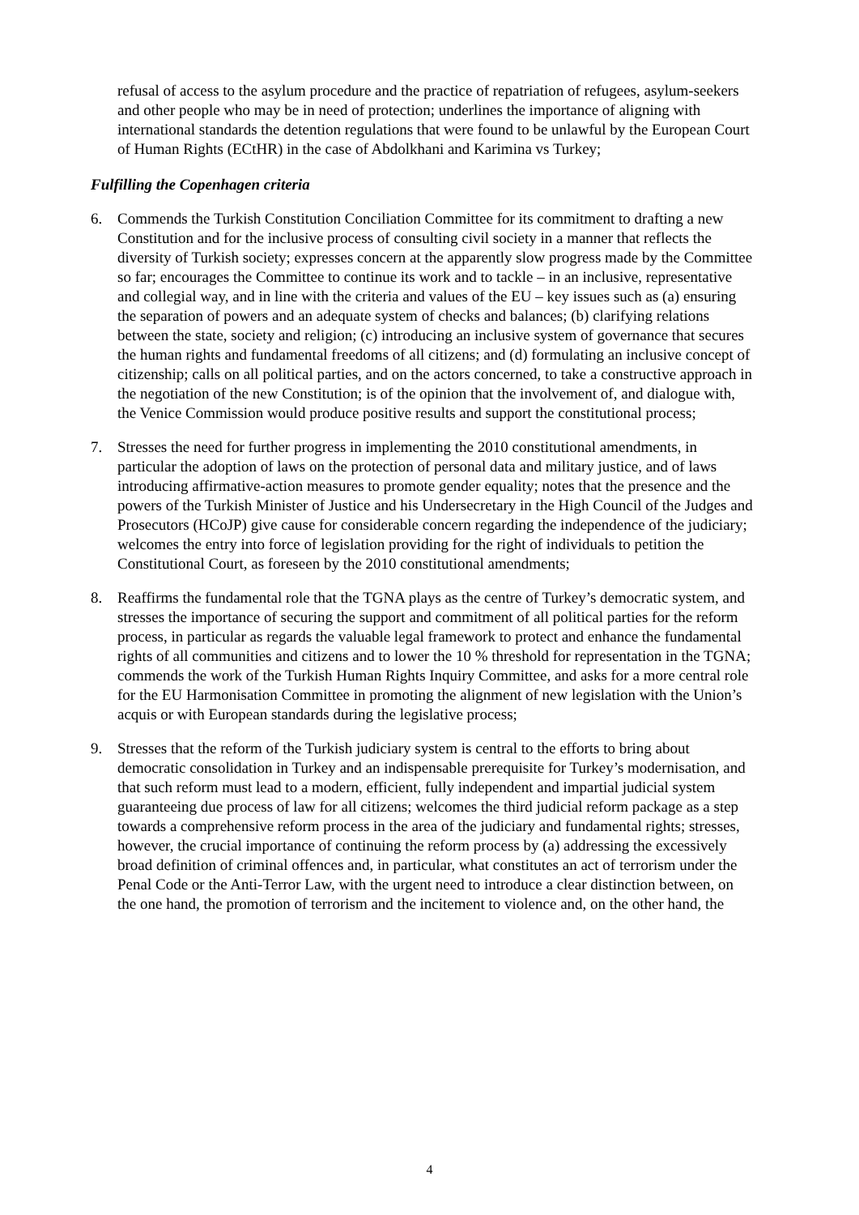refusal of access to the asylum procedure and the practice of repatriation of refugees, asylum-seekers and other people who may be in need of protection; underlines the importance of aligning with international standards the detention regulations that were found to be unlawful by the European Court of Human Rights (ECtHR) in the case of Abdolkhani and Karimina vs Turkey;
Fulfilling the Copenhagen criteria
6. Commends the Turkish Constitution Conciliation Committee for its commitment to drafting a new Constitution and for the inclusive process of consulting civil society in a manner that reflects the diversity of Turkish society; expresses concern at the apparently slow progress made by the Committee so far; encourages the Committee to continue its work and to tackle – in an inclusive, representative and collegial way, and in line with the criteria and values of the EU – key issues such as (a) ensuring the separation of powers and an adequate system of checks and balances; (b) clarifying relations between the state, society and religion; (c) introducing an inclusive system of governance that secures the human rights and fundamental freedoms of all citizens; and (d) formulating an inclusive concept of citizenship; calls on all political parties, and on the actors concerned, to take a constructive approach in the negotiation of the new Constitution; is of the opinion that the involvement of, and dialogue with, the Venice Commission would produce positive results and support the constitutional process;
7. Stresses the need for further progress in implementing the 2010 constitutional amendments, in particular the adoption of laws on the protection of personal data and military justice, and of laws introducing affirmative-action measures to promote gender equality; notes that the presence and the powers of the Turkish Minister of Justice and his Undersecretary in the High Council of the Judges and Prosecutors (HCoJP) give cause for considerable concern regarding the independence of the judiciary; welcomes the entry into force of legislation providing for the right of individuals to petition the Constitutional Court, as foreseen by the 2010 constitutional amendments;
8. Reaffirms the fundamental role that the TGNA plays as the centre of Turkey’s democratic system, and stresses the importance of securing the support and commitment of all political parties for the reform process, in particular as regards the valuable legal framework to protect and enhance the fundamental rights of all communities and citizens and to lower the 10 % threshold for representation in the TGNA; commends the work of the Turkish Human Rights Inquiry Committee, and asks for a more central role for the EU Harmonisation Committee in promoting the alignment of new legislation with the Union’s acquis or with European standards during the legislative process;
9. Stresses that the reform of the Turkish judiciary system is central to the efforts to bring about democratic consolidation in Turkey and an indispensable prerequisite for Turkey’s modernisation, and that such reform must lead to a modern, efficient, fully independent and impartial judicial system guaranteeing due process of law for all citizens; welcomes the third judicial reform package as a step towards a comprehensive reform process in the area of the judiciary and fundamental rights; stresses, however, the crucial importance of continuing the reform process by (a) addressing the excessively broad definition of criminal offences and, in particular, what constitutes an act of terrorism under the Penal Code or the Anti-Terror Law, with the urgent need to introduce a clear distinction between, on the one hand, the promotion of terrorism and the incitement to violence and, on the other hand, the
4